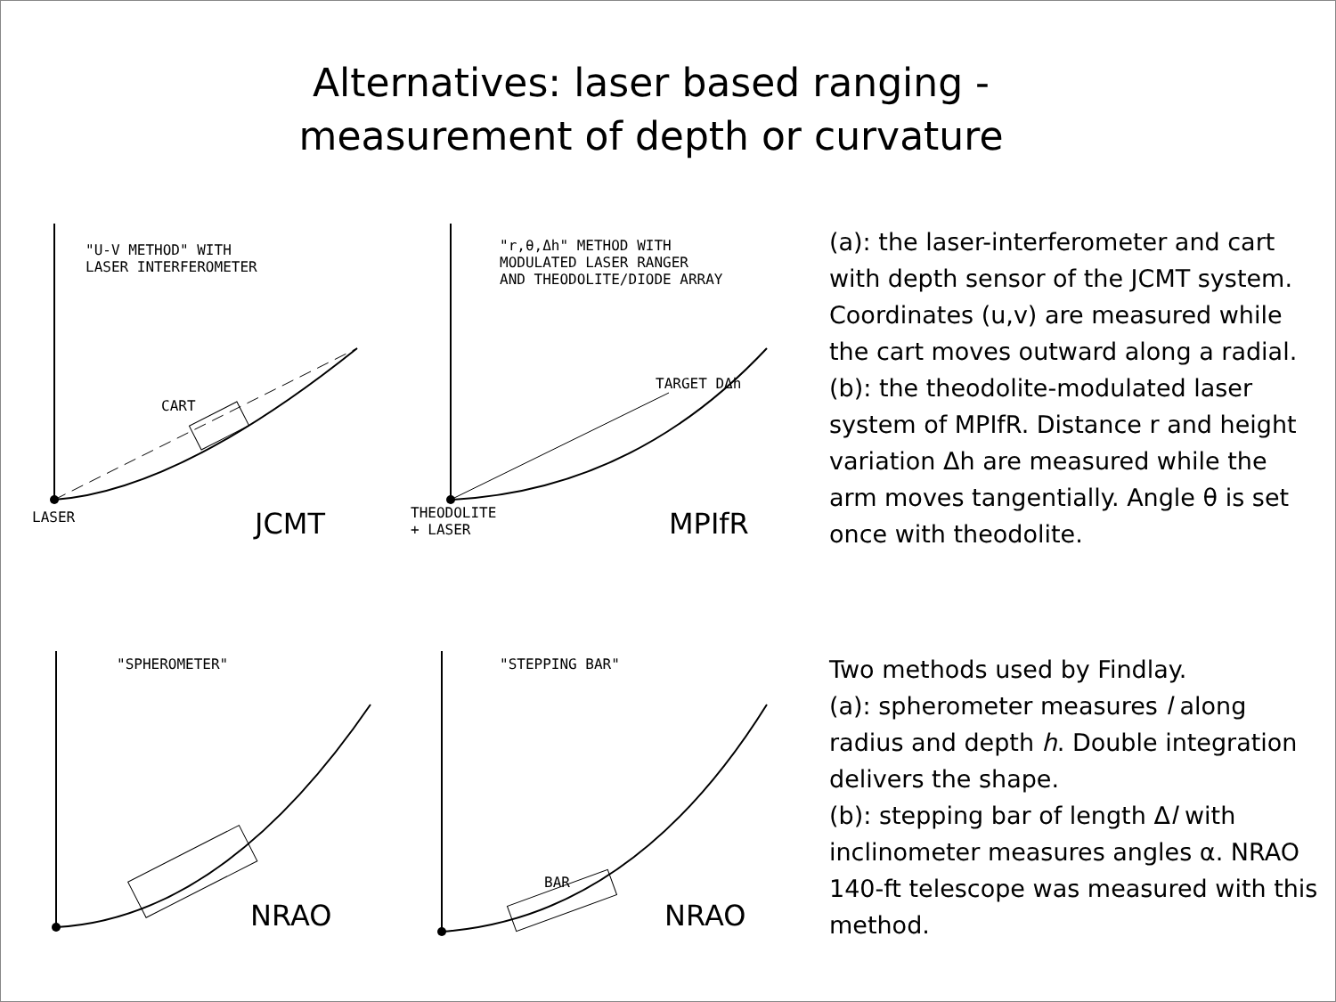Alternatives: laser based ranging - measurement of depth or curvature
"U-V METHOD" WITH
LASER INTERFEROMETER
CART
LASER JCMT
"r,θ,Δh" METHOD WITH
MODULATED LASER RANGER
AND THEODOLITE/DIODE ARRAY
TARGET DΔh
THEODOLITE
+ LASER
MPIfR
(a): the laser-interferometer and cart with depth sensor of the JCMT system. Coordinates (u,v) are measured while the cart moves outward along a radial.
(b): the theodolite-modulated laser system of MPIfR. Distance r and height variation Δh are measured while the arm moves tangentially. Angle θ is set once with theodolite.
"SPHEROMETER"
NRAO
"STEPPING BAR"
BAR
NRAO
Two methods used by Findlay.
(a): spherometer measures l along radius and depth h. Double integration delivers the shape.
(b): stepping bar of length Δl with inclinometer measures angles α. NRAO 140-ft telescope was measured with this method.